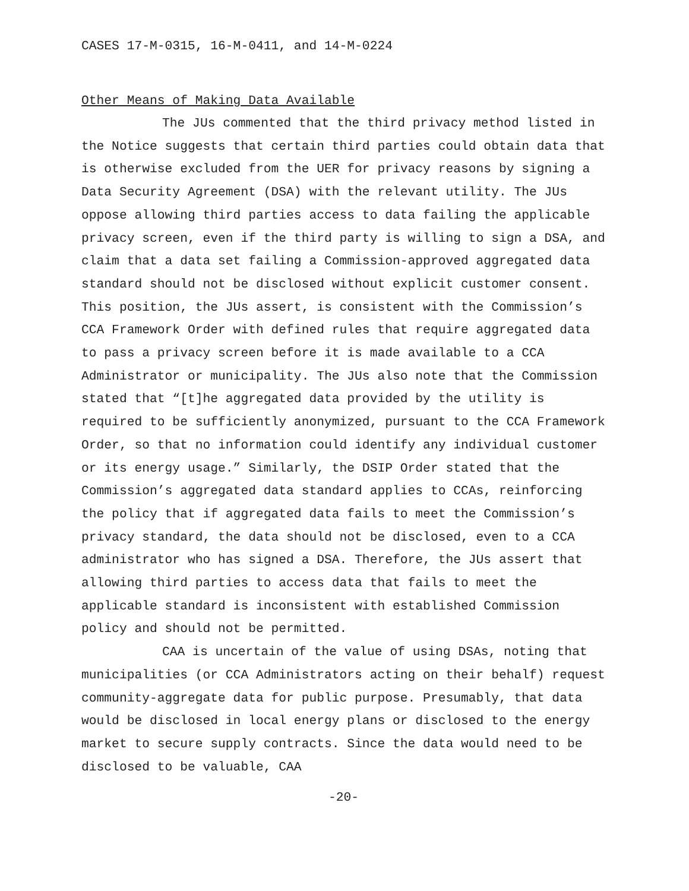CASES 17-M-0315, 16-M-0411, and 14-M-0224
Other Means of Making Data Available
The JUs commented that the third privacy method listed in the Notice suggests that certain third parties could obtain data that is otherwise excluded from the UER for privacy reasons by signing a Data Security Agreement (DSA) with the relevant utility. The JUs oppose allowing third parties access to data failing the applicable privacy screen, even if the third party is willing to sign a DSA, and claim that a data set failing a Commission-approved aggregated data standard should not be disclosed without explicit customer consent. This position, the JUs assert, is consistent with the Commission’s CCA Framework Order with defined rules that require aggregated data to pass a privacy screen before it is made available to a CCA Administrator or municipality. The JUs also note that the Commission stated that “[t]he aggregated data provided by the utility is required to be sufficiently anonymized, pursuant to the CCA Framework Order, so that no information could identify any individual customer or its energy usage.” Similarly, the DSIP Order stated that the Commission’s aggregated data standard applies to CCAs, reinforcing the policy that if aggregated data fails to meet the Commission’s privacy standard, the data should not be disclosed, even to a CCA administrator who has signed a DSA. Therefore, the JUs assert that allowing third parties to access data that fails to meet the applicable standard is inconsistent with established Commission policy and should not be permitted.
CAA is uncertain of the value of using DSAs, noting that municipalities (or CCA Administrators acting on their behalf) request community-aggregate data for public purpose. Presumably, that data would be disclosed in local energy plans or disclosed to the energy market to secure supply contracts. Since the data would need to be disclosed to be valuable, CAA
-20-